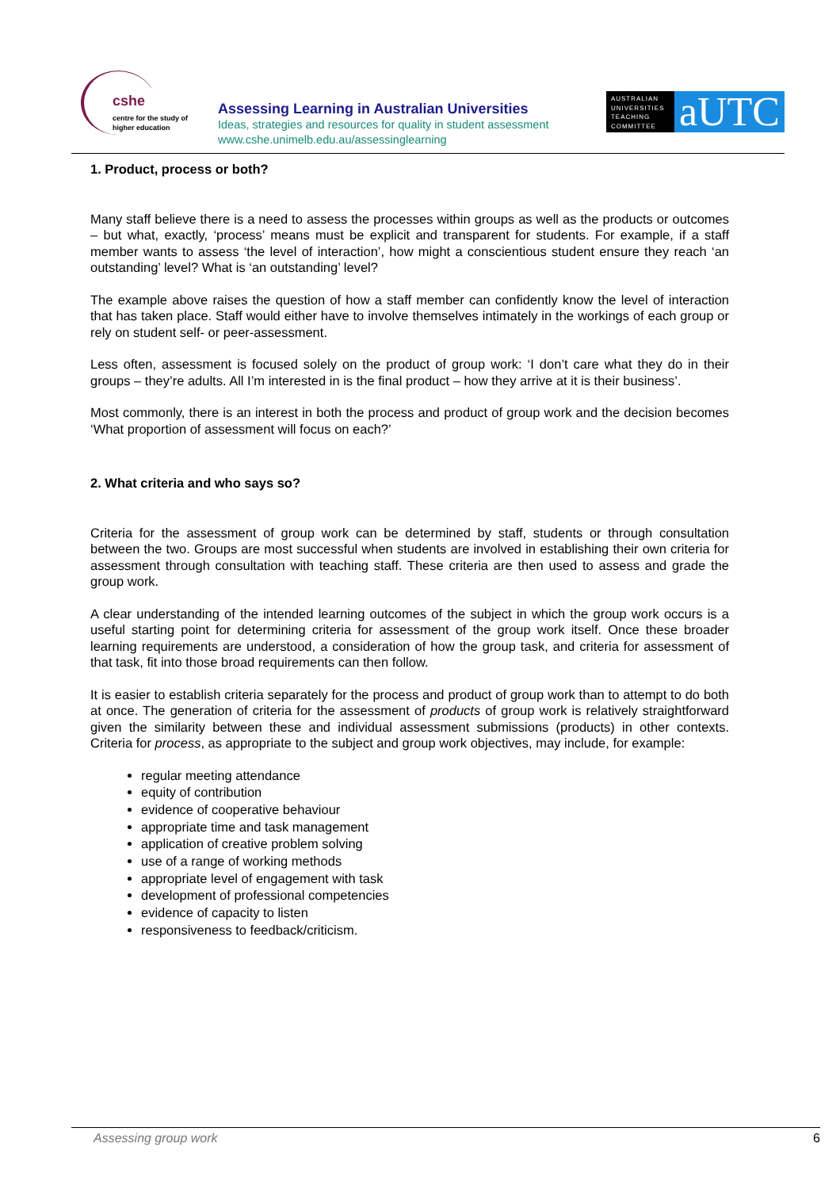cshe
centre for the study of
higher education
Assessing Learning in Australian Universities
Ideas, strategies and resources for quality in student assessment
www.cshe.unimelb.edu.au/assessinglearning
AUSTRALIAN UNIVERSITIES TEACHING COMMITTEE
aUTC
1. Product, process or both?
Many staff believe there is a need to assess the processes within groups as well as the products or outcomes – but what, exactly, ‘process’ means must be explicit and transparent for students. For example, if a staff member wants to assess ‘the level of interaction’, how might a conscientious student ensure they reach ‘an outstanding’ level? What is ‘an outstanding’ level?
The example above raises the question of how a staff member can confidently know the level of interaction that has taken place. Staff would either have to involve themselves intimately in the workings of each group or rely on student self- or peer-assessment.
Less often, assessment is focused solely on the product of group work: ‘I don’t care what they do in their groups – they’re adults. All I’m interested in is the final product – how they arrive at it is their business’.
Most commonly, there is an interest in both the process and product of group work and the decision becomes ‘What proportion of assessment will focus on each?’
2. What criteria and who says so?
Criteria for the assessment of group work can be determined by staff, students or through consultation between the two. Groups are most successful when students are involved in establishing their own criteria for assessment through consultation with teaching staff. These criteria are then used to assess and grade the group work.
A clear understanding of the intended learning outcomes of the subject in which the group work occurs is a useful starting point for determining criteria for assessment of the group work itself. Once these broader learning requirements are understood, a consideration of how the group task, and criteria for assessment of that task, fit into those broad requirements can then follow.
It is easier to establish criteria separately for the process and product of group work than to attempt to do both at once. The generation of criteria for the assessment of products of group work is relatively straightforward given the similarity between these and individual assessment submissions (products) in other contexts. Criteria for process, as appropriate to the subject and group work objectives, may include, for example:
regular meeting attendance
equity of contribution
evidence of cooperative behaviour
appropriate time and task management
application of creative problem solving
use of a range of working methods
appropriate level of engagement with task
development of professional competencies
evidence of capacity to listen
responsiveness to feedback/criticism.
Assessing group work 6